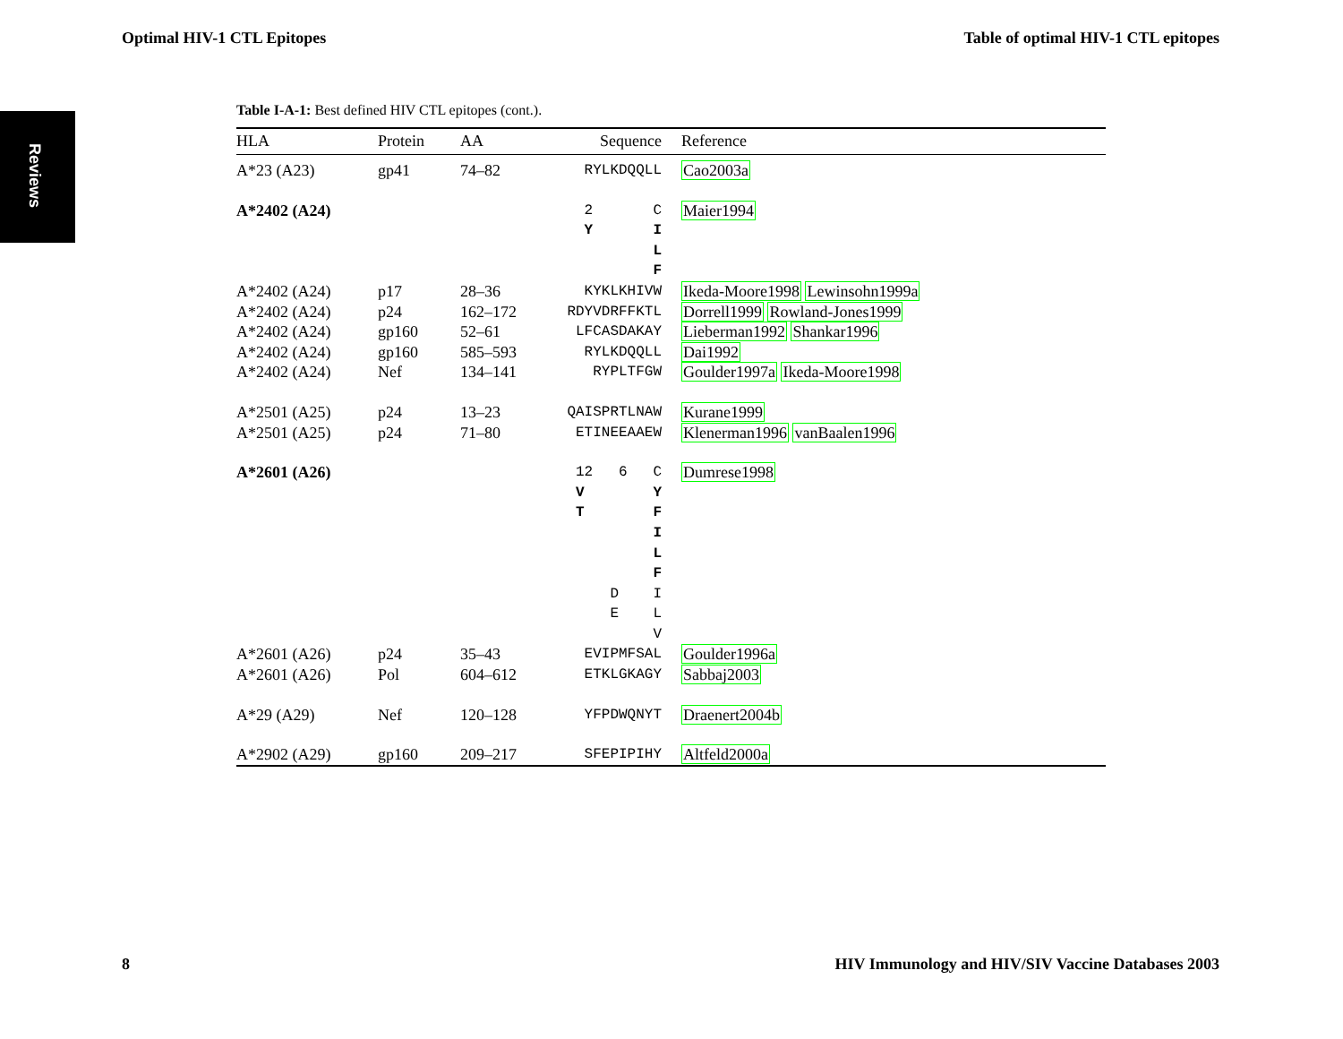Optimal HIV-1 CTL Epitopes Table of optimal HIV-1 CTL epitopes
Reviews
Table I-A-1: Best defined HIV CTL epitopes (cont.).
| HLA | Protein | AA | Sequence | Reference |
| --- | --- | --- | --- | --- |
| A*23 (A23) | gp41 | 74–82 | RYLKDQQLL | Cao2003a |
| A*2402 (A24) | | | 2 C Y I L F | Maier1994 |
| A*2402 (A24) | p17 | 28–36 | KYKLKHIVW | Ikeda-Moore1998 Lewinsohn1999a |
| A*2402 (A24) | p24 | 162–172 | RDYVDRFFKTL | Dorrell1999 Rowland-Jones1999 |
| A*2402 (A24) | gp160 | 52–61 | LFCASDAKAY | Lieberman1992 Shankar1996 |
| A*2402 (A24) | gp160 | 585–593 | RYLKDQQLL | Dai1992 |
| A*2402 (A24) | Nef | 134–141 | RYPLTFGW | Goulder1997a Ikeda-Moore1998 |
| A*2501 (A25) | p24 | 13–23 | QAISPRTLNAW | Kurane1999 |
| A*2501 (A25) | p24 | 71–80 | ETINEEAAEW | Klenerman1996 vanBaalen1996 |
| A*2601 (A26) | | | 12 6 C V Y T F I L F D I E L V | Dumrese1998 |
| A*2601 (A26) | p24 | 35–43 | EVIPMFSAL | Goulder1996a |
| A*2601 (A26) | Pol | 604–612 | ETKLGKAGY | Sabbaj2003 |
| A*29 (A29) | Nef | 120–128 | YFPDWQNYT | Draenert2004b |
| A*2902 (A29) | gp160 | 209–217 | SFEPIPIHY | Altfeld2000a |
8 HIV Immunology and HIV/SIV Vaccine Databases 2003